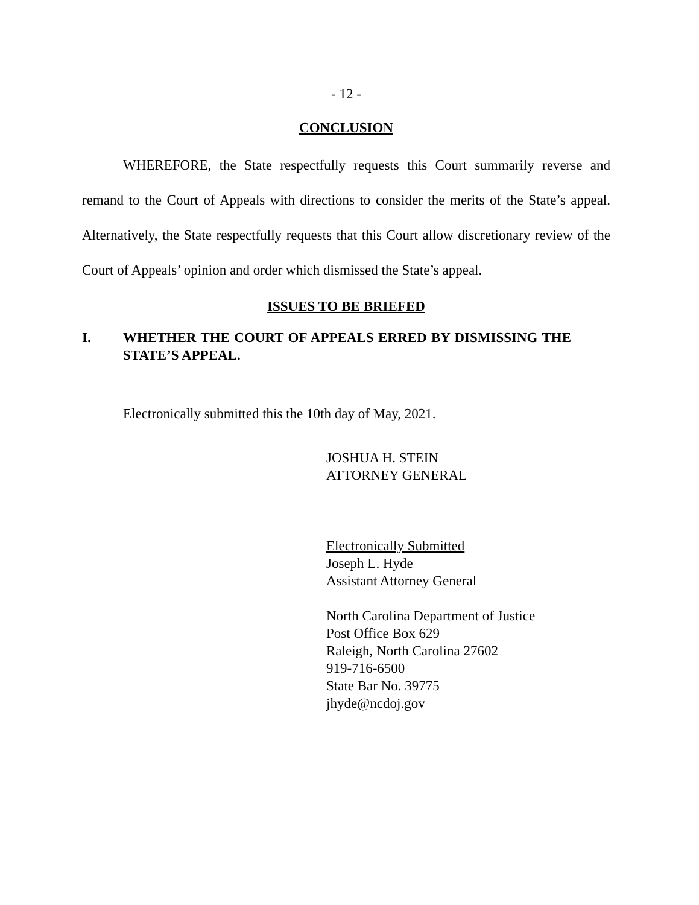- 12 -
CONCLUSION
WHEREFORE, the State respectfully requests this Court summarily reverse and remand to the Court of Appeals with directions to consider the merits of the State’s appeal. Alternatively, the State respectfully requests that this Court allow discretionary review of the Court of Appeals’ opinion and order which dismissed the State’s appeal.
ISSUES TO BE BRIEFED
I. WHETHER THE COURT OF APPEALS ERRED BY DISMISSING THE STATE’S APPEAL.
Electronically submitted this the 10th day of May, 2021.
JOSHUA H. STEIN
ATTORNEY GENERAL
Electronically Submitted
Joseph L. Hyde
Assistant Attorney General
North Carolina Department of Justice
Post Office Box 629
Raleigh, North Carolina 27602
919-716-6500
State Bar No. 39775
jhyde@ncdoj.gov